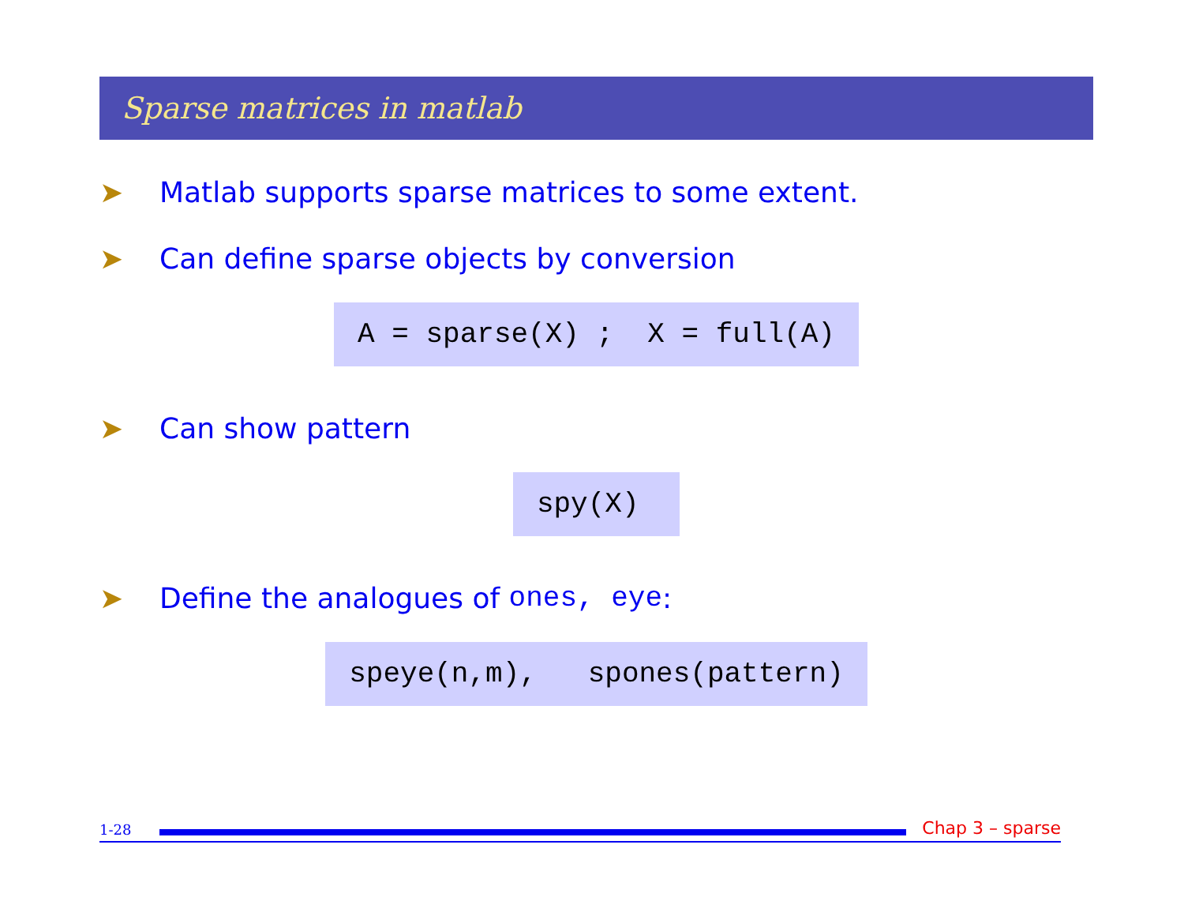Sparse matrices in matlab
➤ Matlab supports sparse matrices to some extent.
➤ Can define sparse objects by conversion
A = sparse(X) ; X = full(A)
➤ Can show pattern
spy(X)
➤ Define the analogues of ones, eye:
speye(n,m), spones(pattern)
1-28
Chap 3 – sparse